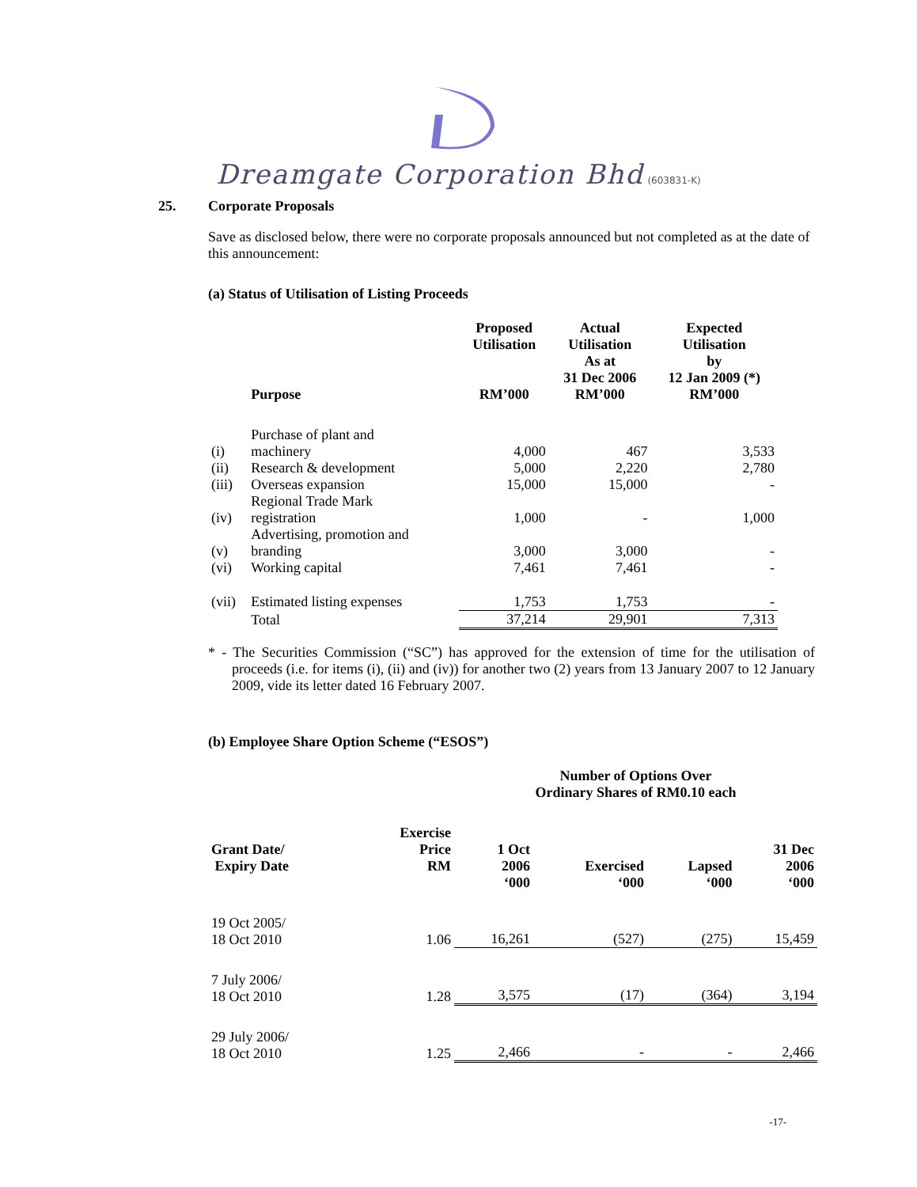Dreamgate Corporation Bhd (603831-K)
25. Corporate Proposals
Save as disclosed below, there were no corporate proposals announced but not completed as at the date of this announcement:
(a) Status of Utilisation of Listing Proceeds
| | Purpose | Proposed Utilisation RM’000 | Actual Utilisation As at 31 Dec 2006 RM’000 | Expected Utilisation by 12 Jan 2009 (*) RM’000 |
| --- | --- | --- | --- | --- |
| (i) | Purchase of plant and machinery | 4,000 | 467 | 3,533 |
| (ii) | Research & development | 5,000 | 2,220 | 2,780 |
| (iii) | Overseas expansion | 15,000 | 15,000 | - |
| (iv) | Regional Trade Mark registration | 1,000 | - | 1,000 |
| (v) | Advertising, promotion and branding | 3,000 | 3,000 | - |
| (vi) | Working capital | 7,461 | 7,461 | - |
| (vii) | Estimated listing expenses | 1,753 | 1,753 | - |
| | Total | 37,214 | 29,901 | 7,313 |
* - The Securities Commission (“SC”) has approved for the extension of time for the utilisation of proceeds (i.e. for items (i), (ii) and (iv)) for another two (2) years from 13 January 2007 to 12 January 2009, vide its letter dated 16 February 2007.
(b) Employee Share Option Scheme (“ESOS”)
| | | Number of Options Over Ordinary Shares of RM0.10 each | | | |
| --- | --- | --- | --- | --- | --- |
| Grant Date/ Expiry Date | Exercise Price RM | 1 Oct 2006 ‘000 | Exercised ‘000 | Lapsed ‘000 | 31 Dec 2006 ‘000 |
| 19 Oct 2005/ 18 Oct 2010 | 1.06 | 16,261 | (527) | (275) | 15,459 |
| 7 July 2006/ 18 Oct 2010 | 1.28 | 3,575 | (17) | (364) | 3,194 |
| 29 July 2006/ 18 Oct 2010 | 1.25 | 2,466 | - | - | 2,466 |
-17-